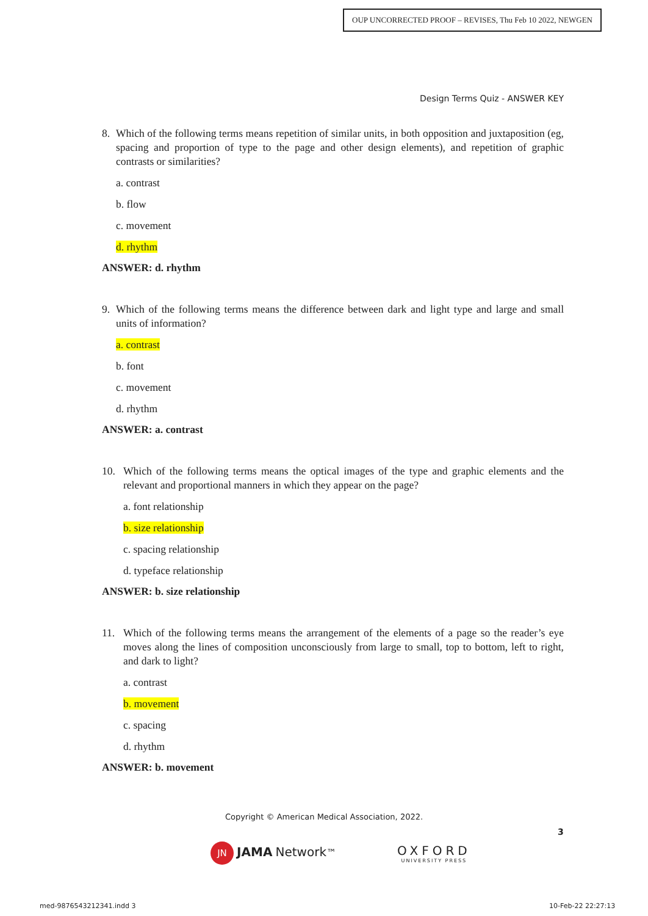OUP UNCORRECTED PROOF – REVISES, Thu Feb 10 2022, NEWGEN
Design Terms Quiz - ANSWER KEY
8. Which of the following terms means repetition of similar units, in both opposition and juxtaposition (eg, spacing and proportion of type to the page and other design elements), and repetition of graphic contrasts or similarities?
a. contrast
b. flow
c. movement
d. rhythm
ANSWER: d. rhythm
9. Which of the following terms means the difference between dark and light type and large and small units of information?
a. contrast
b. font
c. movement
d. rhythm
ANSWER: a. contrast
10. Which of the following terms means the optical images of the type and graphic elements and the relevant and proportional manners in which they appear on the page?
a. font relationship
b. size relationship
c. spacing relationship
d. typeface relationship
ANSWER: b. size relationship
11. Which of the following terms means the arrangement of the elements of a page so the reader’s eye moves along the lines of composition unconsciously from large to small, top to bottom, left to right, and dark to light?
a. contrast
b. movement
c. spacing
d. rhythm
ANSWER: b. movement
Copyright © American Medical Association, 2022.
3
JN JAMA Network™
OXFORD
UNIVERSITY PRESS
med-9876543212341.indd 3 10-Feb-22 22:27:13